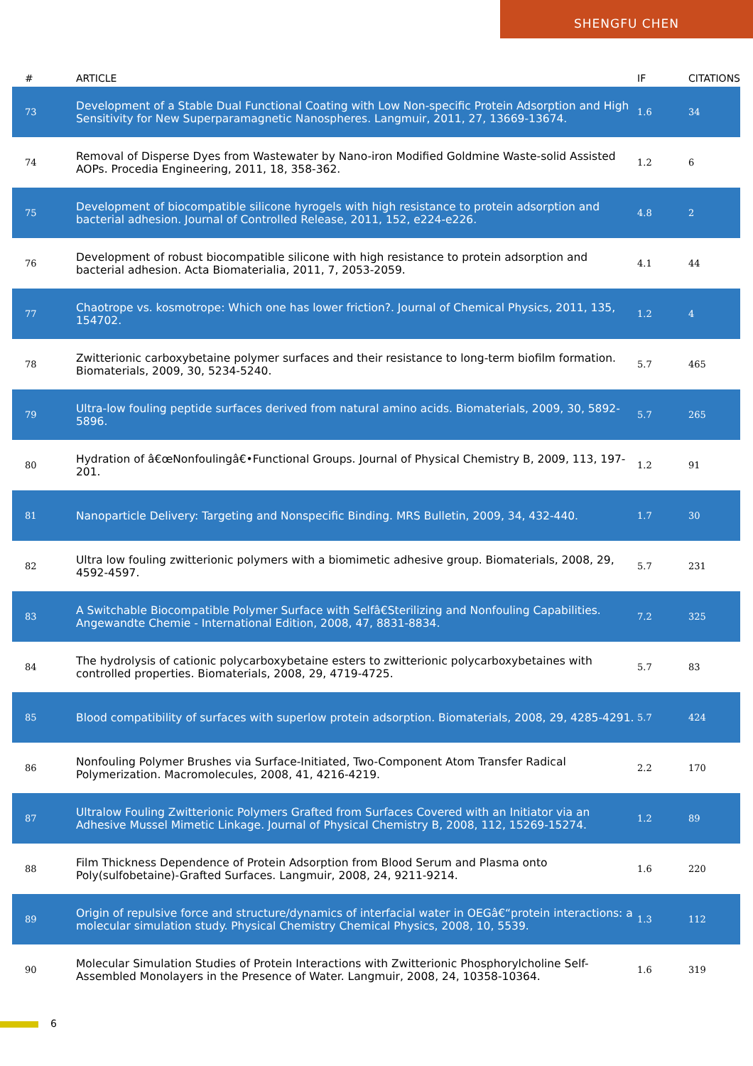SHENGFU CHEN
| # | ARTICLE | IF | CITATIONS |
| --- | --- | --- | --- |
| 73 | Development of a Stable Dual Functional Coating with Low Non-specific Protein Adsorption and High Sensitivity for New Superparamagnetic Nanospheres. Langmuir, 2011, 27, 13669-13674. | 1.6 | 34 |
| 74 | Removal of Disperse Dyes from Wastewater by Nano-iron Modified Goldmine Waste-solid Assisted AOPs. Procedia Engineering, 2011, 18, 358-362. | 1.2 | 6 |
| 75 | Development of biocompatible silicone hyrogels with high resistance to protein adsorption and bacterial adhesion. Journal of Controlled Release, 2011, 152, e224-e226. | 4.8 | 2 |
| 76 | Development of robust biocompatible silicone with high resistance to protein adsorption and bacterial adhesion. Acta Biomaterialia, 2011, 7, 2053-2059. | 4.1 | 44 |
| 77 | Chaotrope vs. kosmotrope: Which one has lower friction?. Journal of Chemical Physics, 2011, 135, 154702. | 1.2 | 4 |
| 78 | Zwitterionic carboxybetaine polymer surfaces and their resistance to long-term biofilm formation. Biomaterials, 2009, 30, 5234-5240. | 5.7 | 465 |
| 79 | Ultra-low fouling peptide surfaces derived from natural amino acids. Biomaterials, 2009, 30, 5892-5896. | 5.7 | 265 |
| 80 | Hydration of â€œNonfoulingâ€•Functional Groups. Journal of Physical Chemistry B, 2009, 113, 197-201. | 1.2 | 91 |
| 81 | Nanoparticle Delivery: Targeting and Nonspecific Binding. MRS Bulletin, 2009, 34, 432-440. | 1.7 | 30 |
| 82 | Ultra low fouling zwitterionic polymers with a biomimetic adhesive group. Biomaterials, 2008, 29, 4592-4597. | 5.7 | 231 |
| 83 | A Switchable Biocompatible Polymer Surface with Selfâ€Sterilizing and Nonfouling Capabilities. Angewandte Chemie - International Edition, 2008, 47, 8831-8834. | 7.2 | 325 |
| 84 | The hydrolysis of cationic polycarboxybetaine esters to zwitterionic polycarboxybetaines with controlled properties. Biomaterials, 2008, 29, 4719-4725. | 5.7 | 83 |
| 85 | Blood compatibility of surfaces with superlow protein adsorption. Biomaterials, 2008, 29, 4285-4291. | 5.7 | 424 |
| 86 | Nonfouling Polymer Brushes via Surface-Initiated, Two-Component Atom Transfer Radical Polymerization. Macromolecules, 2008, 41, 4216-4219. | 2.2 | 170 |
| 87 | Ultralow Fouling Zwitterionic Polymers Grafted from Surfaces Covered with an Initiator via an Adhesive Mussel Mimetic Linkage. Journal of Physical Chemistry B, 2008, 112, 15269-15274. | 1.2 | 89 |
| 88 | Film Thickness Dependence of Protein Adsorption from Blood Serum and Plasma onto Poly(sulfobetaine)-Grafted Surfaces. Langmuir, 2008, 24, 9211-9214. | 1.6 | 220 |
| 89 | Origin of repulsive force and structure/dynamics of interfacial water in OEGâ€“protein interactions: a molecular simulation study. Physical Chemistry Chemical Physics, 2008, 10, 5539. | 1.3 | 112 |
| 90 | Molecular Simulation Studies of Protein Interactions with Zwitterionic Phosphorylcholine Self-Assembled Monolayers in the Presence of Water. Langmuir, 2008, 24, 10358-10364. | 1.6 | 319 |
6